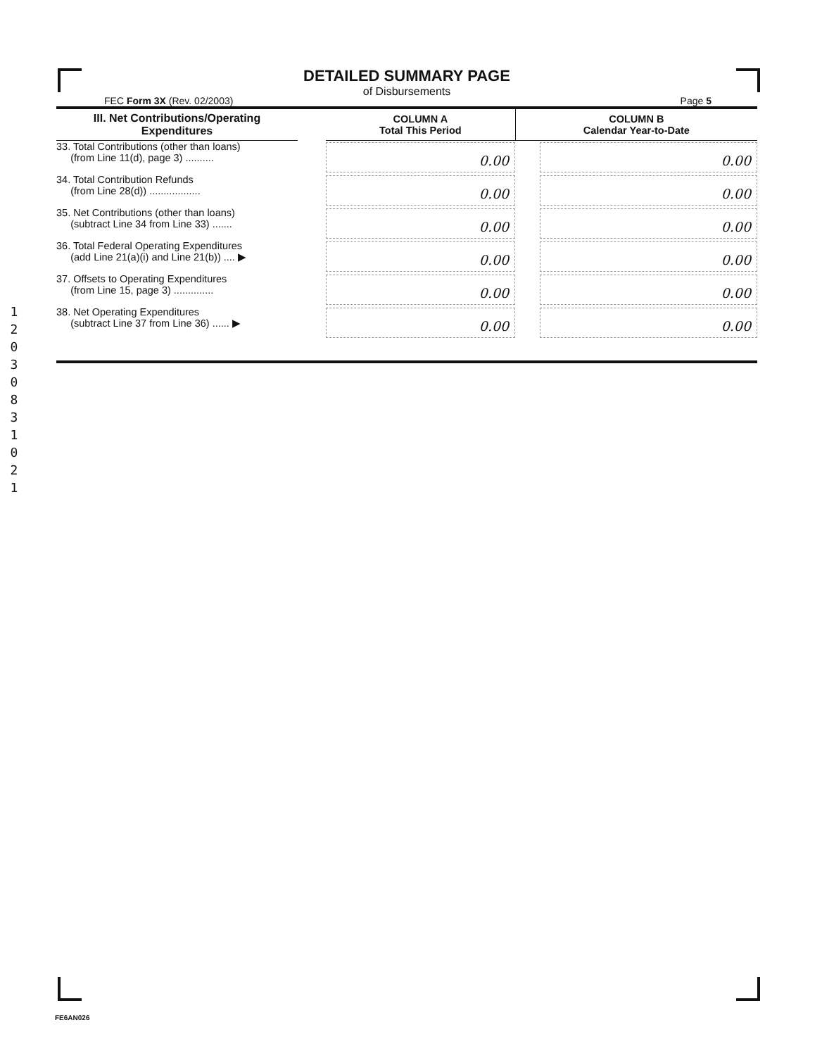1 2 0 3 0 8 3 1 0 2 1
DETAILED SUMMARY PAGE
of Disbursements
FEC Form 3X (Rev. 02/2003) Page 5
| III. Net Contributions/Operating Expenditures | | COLUMN A Total This Period | COLUMN B Calendar Year-to-Date |
| --- | --- | --- | --- |
| 33. Total Contributions (other than loans) (from Line 11(d), page 3) .......... | | 0.00 | 0.00 |
| 34. Total Contribution Refunds (from Line 28(d)) .................. | | 0.00 | 0.00 |
| 35. Net Contributions (other than loans) (subtract Line 34 from Line 33) ....... | | 0.00 | 0.00 |
| 36. Total Federal Operating Expenditures (add Line 21(a)(i) and Line 21(b)) .... ▶ | | 0.00 | 0.00 |
| 37. Offsets to Operating Expenditures (from Line 15, page 3) .............. | | 0.00 | 0.00 |
| 38. Net Operating Expenditures (subtract Line 37 from Line 36) ...... ▶ | | 0.00 | 0.00 |
FE6AN026